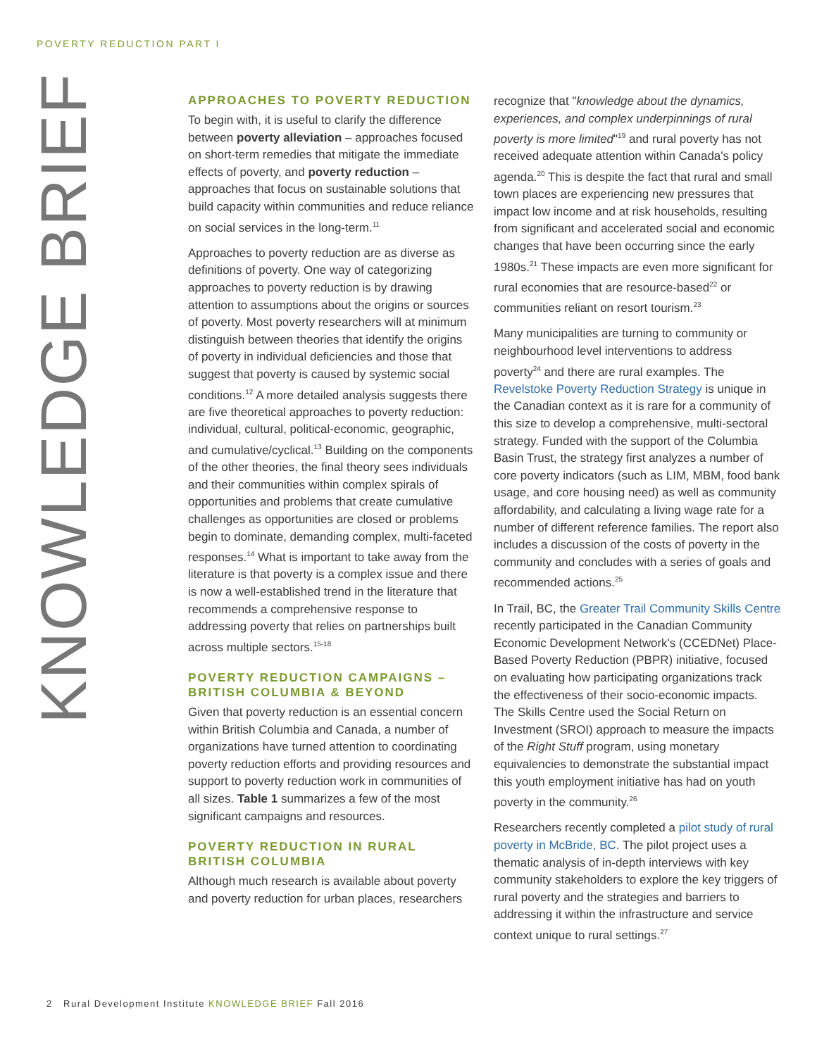POVERTY REDUCTION PART I
KNOWLEDGE BRIEF
APPROACHES TO POVERTY REDUCTION
To begin with, it is useful to clarify the difference between poverty alleviation – approaches focused on short-term remedies that mitigate the immediate effects of poverty, and poverty reduction – approaches that focus on sustainable solutions that build capacity within communities and reduce reliance on social services in the long-term.<sup>11</sup>
Approaches to poverty reduction are as diverse as definitions of poverty. One way of categorizing approaches to poverty reduction is by drawing attention to assumptions about the origins or sources of poverty. Most poverty researchers will at minimum distinguish between theories that identify the origins of poverty in individual deficiencies and those that suggest that poverty is caused by systemic social conditions.<sup>12</sup> A more detailed analysis suggests there are five theoretical approaches to poverty reduction: individual, cultural, political-economic, geographic, and cumulative/cyclical.<sup>13</sup> Building on the components of the other theories, the final theory sees individuals and their communities within complex spirals of opportunities and problems that create cumulative challenges as opportunities are closed or problems begin to dominate, demanding complex, multi-faceted responses.<sup>14</sup> What is important to take away from the literature is that poverty is a complex issue and there is now a well-established trend in the literature that recommends a comprehensive response to addressing poverty that relies on partnerships built across multiple sectors.<sup>15-18</sup>
POVERTY REDUCTION CAMPAIGNS – BRITISH COLUMBIA & BEYOND
Given that poverty reduction is an essential concern within British Columbia and Canada, a number of organizations have turned attention to coordinating poverty reduction efforts and providing resources and support to poverty reduction work in communities of all sizes. Table 1 summarizes a few of the most significant campaigns and resources.
POVERTY REDUCTION IN RURAL BRITISH COLUMBIA
Although much research is available about poverty and poverty reduction for urban places, researchers
recognize that "knowledge about the dynamics, experiences, and complex underpinnings of rural poverty is more limited"<sup>19</sup> and rural poverty has not received adequate attention within Canada's policy agenda.<sup>20</sup> This is despite the fact that rural and small town places are experiencing new pressures that impact low income and at risk households, resulting from significant and accelerated social and economic changes that have been occurring since the early 1980s.<sup>21</sup> These impacts are even more significant for rural economies that are resource-based<sup>22</sup> or communities reliant on resort tourism.<sup>23</sup>
Many municipalities are turning to community or neighbourhood level interventions to address poverty<sup>24</sup> and there are rural examples. The Revelstoke Poverty Reduction Strategy is unique in the Canadian context as it is rare for a community of this size to develop a comprehensive, multi-sectoral strategy. Funded with the support of the Columbia Basin Trust, the strategy first analyzes a number of core poverty indicators (such as LIM, MBM, food bank usage, and core housing need) as well as community affordability, and calculating a living wage rate for a number of different reference families. The report also includes a discussion of the costs of poverty in the community and concludes with a series of goals and recommended actions.<sup>25</sup>
In Trail, BC, the Greater Trail Community Skills Centre recently participated in the Canadian Community Economic Development Network's (CCEDNet) Place-Based Poverty Reduction (PBPR) initiative, focused on evaluating how participating organizations track the effectiveness of their socio-economic impacts. The Skills Centre used the Social Return on Investment (SROI) approach to measure the impacts of the Right Stuff program, using monetary equivalencies to demonstrate the substantial impact this youth employment initiative has had on youth poverty in the community.<sup>26</sup>
Researchers recently completed a pilot study of rural poverty in McBride, BC. The pilot project uses a thematic analysis of in-depth interviews with key community stakeholders to explore the key triggers of rural poverty and the strategies and barriers to addressing it within the infrastructure and service context unique to rural settings.<sup>27</sup>
2 Rural Development Institute KNOWLEDGE BRIEF Fall 2016